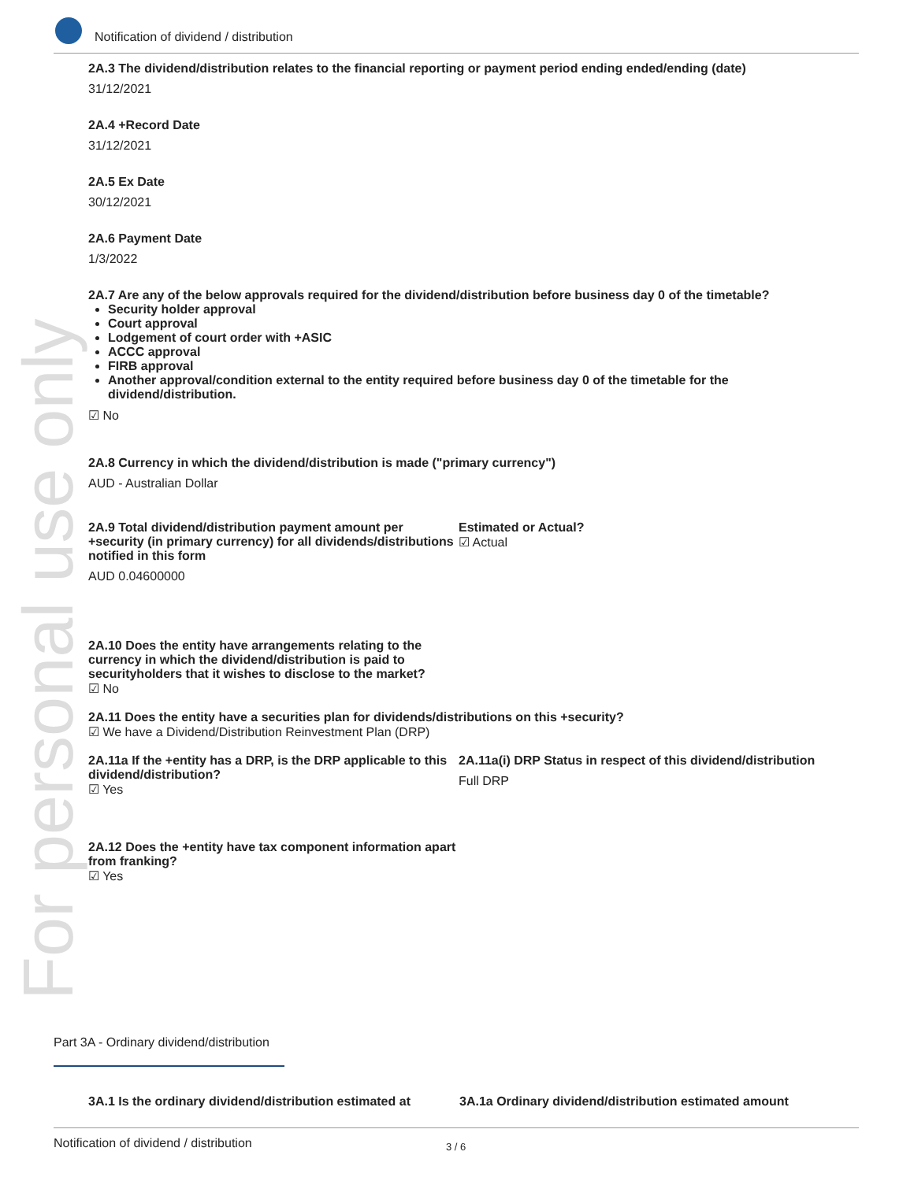For personal use only
Notification of dividend / distribution
2A.3 The dividend/distribution relates to the financial reporting or payment period ending ended/ending (date)
31/12/2021
2A.4 +Record Date
31/12/2021
2A.5 Ex Date
30/12/2021
2A.6 Payment Date
1/3/2022
2A.7 Are any of the below approvals required for the dividend/distribution before business day 0 of the timetable?
Security holder approval
Court approval
Lodgement of court order with +ASIC
ACCC approval
FIRB approval
Another approval/condition external to the entity required before business day 0 of the timetable for the dividend/distribution.
☑ No
2A.8 Currency in which the dividend/distribution is made ("primary currency")
AUD - Australian Dollar
2A.9 Total dividend/distribution payment amount per +security (in primary currency) for all dividends/distributions notified in this form
AUD 0.04600000
Estimated or Actual?
☑ Actual
2A.10 Does the entity have arrangements relating to the currency in which the dividend/distribution is paid to securityholders that it wishes to disclose to the market?
☑ No
2A.11 Does the entity have a securities plan for dividends/distributions on this +security?
☑ We have a Dividend/Distribution Reinvestment Plan (DRP)
2A.11a If the +entity has a DRP, is the DRP applicable to this dividend/distribution?
☑ Yes
2A.11a(i) DRP Status in respect of this dividend/distribution
Full DRP
2A.12 Does the +entity have tax component information apart from franking?
☑ Yes
Part 3A - Ordinary dividend/distribution
3A.1 Is the ordinary dividend/distribution estimated at
3A.1a Ordinary dividend/distribution estimated amount
Notification of dividend / distribution 3 / 6